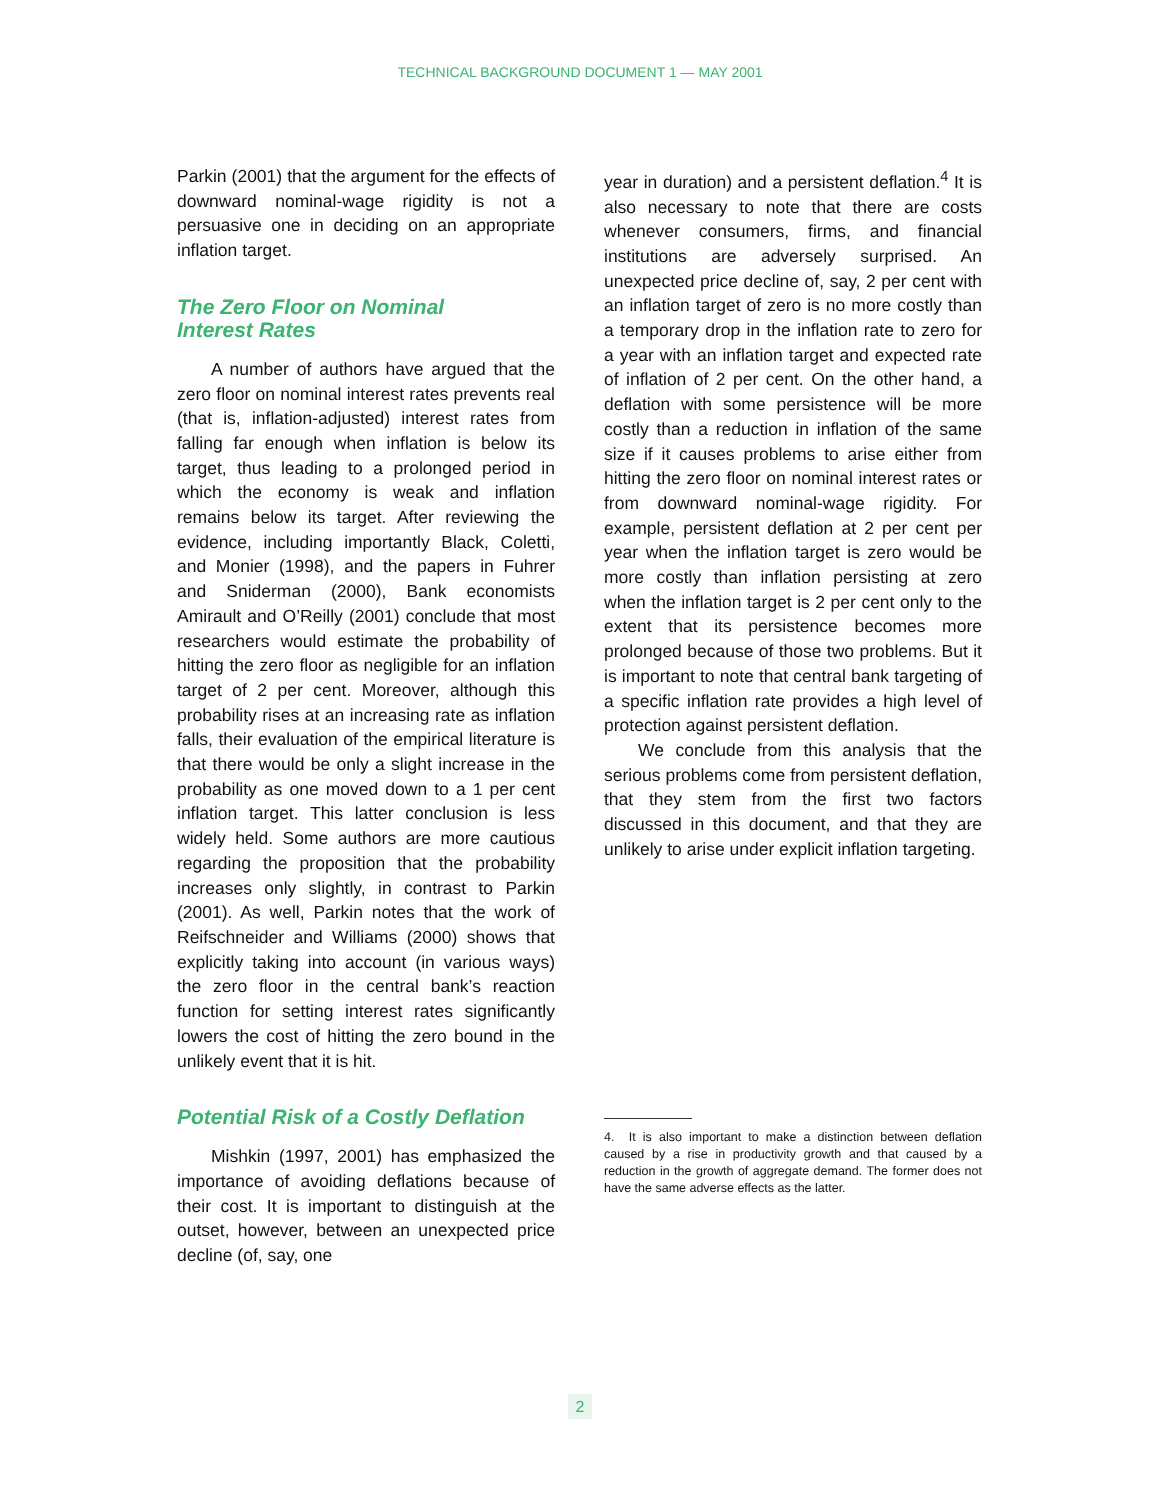TECHNICAL BACKGROUND DOCUMENT 1 — MAY 2001
Parkin (2001) that the argument for the effects of downward nominal-wage rigidity is not a persuasive one in deciding on an appropriate inflation target.
The Zero Floor on Nominal
Interest Rates
A number of authors have argued that the zero floor on nominal interest rates prevents real (that is, inflation-adjusted) interest rates from falling far enough when inflation is below its target, thus leading to a prolonged period in which the economy is weak and inflation remains below its target. After reviewing the evidence, including importantly Black, Coletti, and Monier (1998), and the papers in Fuhrer and Sniderman (2000), Bank economists Amirault and O’Reilly (2001) conclude that most researchers would estimate the probability of hitting the zero floor as negligible for an inflation target of 2 per cent. Moreover, although this probability rises at an increasing rate as inflation falls, their evaluation of the empirical literature is that there would be only a slight increase in the probability as one moved down to a 1 per cent inflation target. This latter conclusion is less widely held. Some authors are more cautious regarding the proposition that the probability increases only slightly, in contrast to Parkin (2001). As well, Parkin notes that the work of Reifschneider and Williams (2000) shows that explicitly taking into account (in various ways) the zero floor in the central bank’s reaction function for setting interest rates significantly lowers the cost of hitting the zero bound in the unlikely event that it is hit.
Potential Risk of a Costly Deflation
Mishkin (1997, 2001) has emphasized the importance of avoiding deflations because of their cost. It is important to distinguish at the outset, however, between an unexpected price decline (of, say, one
year in duration) and a persistent deflation.<sup>4</sup> It is also necessary to note that there are costs whenever consumers, firms, and financial institutions are adversely surprised. An unexpected price decline of, say, 2 per cent with an inflation target of zero is no more costly than a temporary drop in the inflation rate to zero for a year with an inflation target and expected rate of inflation of 2 per cent. On the other hand, a deflation with some persistence will be more costly than a reduction in inflation of the same size if it causes problems to arise either from hitting the zero floor on nominal interest rates or from downward nominal-wage rigidity. For example, persistent deflation at 2 per cent per year when the inflation target is zero would be more costly than inflation persisting at zero when the inflation target is 2 per cent only to the extent that its persistence becomes more prolonged because of those two problems. But it is important to note that central bank targeting of a specific inflation rate provides a high level of protection against persistent deflation.
We conclude from this analysis that the serious problems come from persistent deflation, that they stem from the first two factors discussed in this document, and that they are unlikely to arise under explicit inflation targeting.
4. It is also important to make a distinction between deflation caused by a rise in productivity growth and that caused by a reduction in the growth of aggregate demand. The former does not have the same adverse effects as the latter.
2